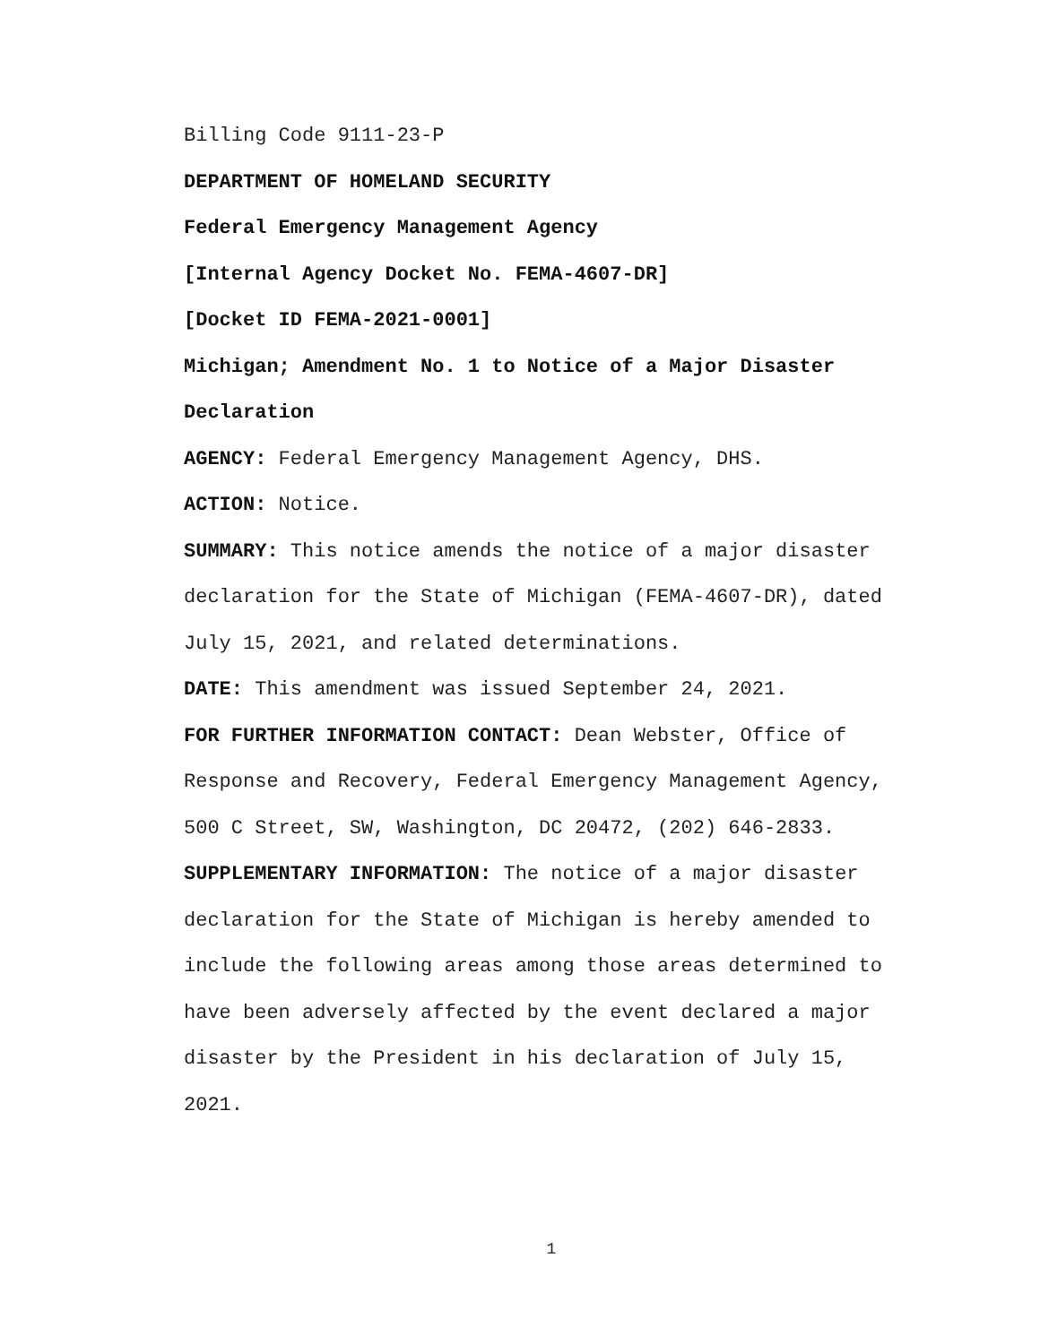Billing Code 9111-23-P
DEPARTMENT OF HOMELAND SECURITY
Federal Emergency Management Agency
[Internal Agency Docket No. FEMA-4607-DR]
[Docket ID FEMA-2021-0001]
Michigan; Amendment No. 1 to Notice of a Major Disaster Declaration
AGENCY: Federal Emergency Management Agency, DHS.
ACTION: Notice.
SUMMARY: This notice amends the notice of a major disaster declaration for the State of Michigan (FEMA-4607-DR), dated July 15, 2021, and related determinations.
DATE: This amendment was issued September 24, 2021.
FOR FURTHER INFORMATION CONTACT: Dean Webster, Office of Response and Recovery, Federal Emergency Management Agency, 500 C Street, SW, Washington, DC 20472, (202) 646-2833.
SUPPLEMENTARY INFORMATION: The notice of a major disaster declaration for the State of Michigan is hereby amended to include the following areas among those areas determined to have been adversely affected by the event declared a major disaster by the President in his declaration of July 15, 2021.
1